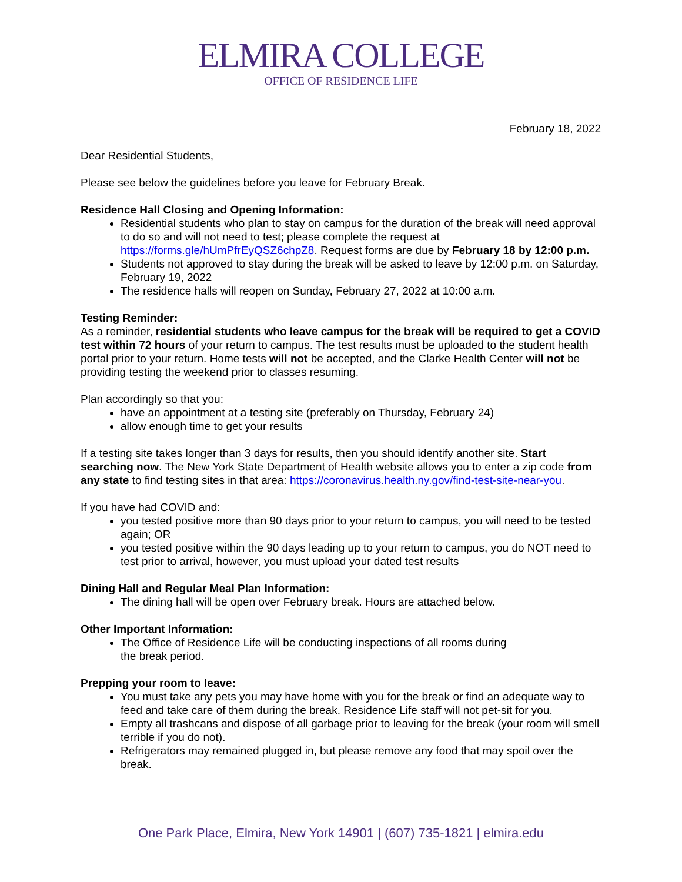ELMIRA COLLEGE
OFFICE OF RESIDENCE LIFE
February 18, 2022
Dear Residential Students,
Please see below the guidelines before you leave for February Break.
Residence Hall Closing and Opening Information:
Residential students who plan to stay on campus for the duration of the break will need approval to do so and will not need to test; please complete the request at https://forms.gle/hUmPfrEyQSZ6chpZ8. Request forms are due by February 18 by 12:00 p.m.
Students not approved to stay during the break will be asked to leave by 12:00 p.m. on Saturday, February 19, 2022
The residence halls will reopen on Sunday, February 27, 2022 at 10:00 a.m.
Testing Reminder:
As a reminder, residential students who leave campus for the break will be required to get a COVID test within 72 hours of your return to campus. The test results must be uploaded to the student health portal prior to your return. Home tests will not be accepted, and the Clarke Health Center will not be providing testing the weekend prior to classes resuming.
Plan accordingly so that you:
have an appointment at a testing site (preferably on Thursday, February 24)
allow enough time to get your results
If a testing site takes longer than 3 days for results, then you should identify another site. Start searching now. The New York State Department of Health website allows you to enter a zip code from any state to find testing sites in that area: https://coronavirus.health.ny.gov/find-test-site-near-you.
If you have had COVID and:
you tested positive more than 90 days prior to your return to campus, you will need to be tested again; OR
you tested positive within the 90 days leading up to your return to campus, you do NOT need to test prior to arrival, however, you must upload your dated test results
Dining Hall and Regular Meal Plan Information:
The dining hall will be open over February break. Hours are attached below.
Other Important Information:
The Office of Residence Life will be conducting inspections of all rooms during
the break period.
Prepping your room to leave:
You must take any pets you may have home with you for the break or find an adequate way to feed and take care of them during the break. Residence Life staff will not pet-sit for you.
Empty all trashcans and dispose of all garbage prior to leaving for the break (your room will smell terrible if you do not).
Refrigerators may remained plugged in, but please remove any food that may spoil over the break.
One Park Place, Elmira, New York 14901 | (607) 735-1821 | elmira.edu